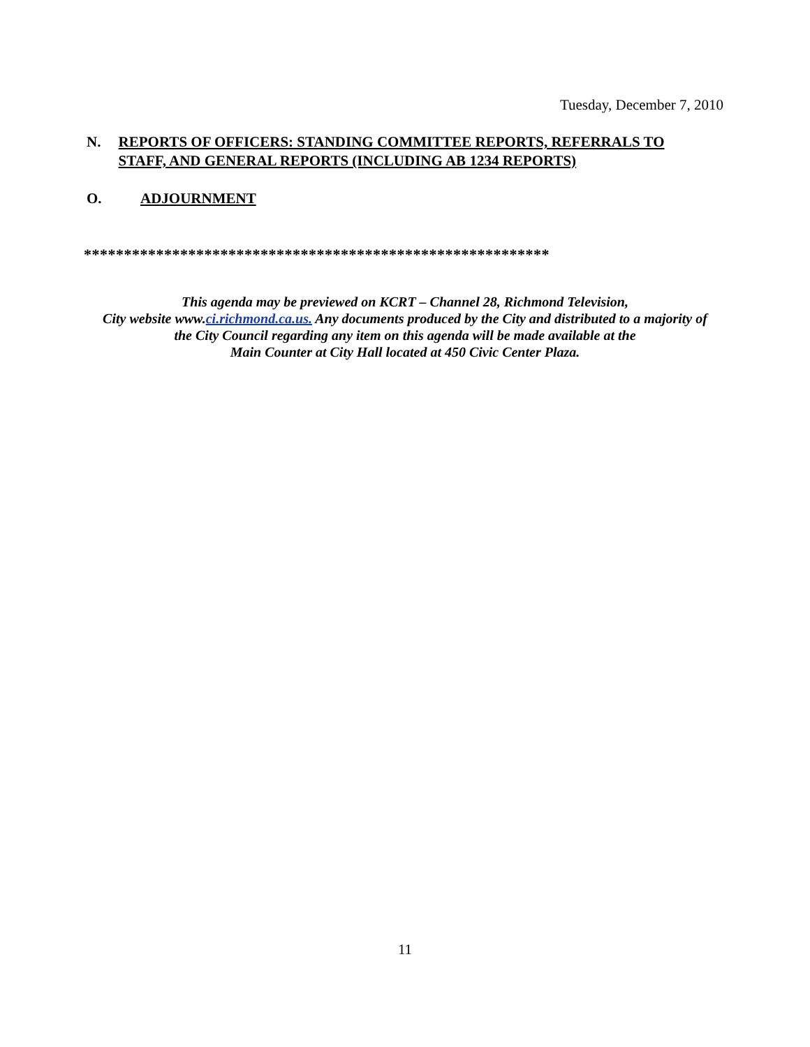Tuesday, December 7, 2010
N. REPORTS OF OFFICERS: STANDING COMMITTEE REPORTS, REFERRALS TO STAFF, AND GENERAL REPORTS (INCLUDING AB 1234 REPORTS)
O. ADJOURNMENT
**********************************************************
This agenda may be previewed on KCRT – Channel 28, Richmond Television,
City website www.ci.richmond.ca.us. Any documents produced by the City and distributed to a majority of
the City Council regarding any item on this agenda will be made available at the
Main Counter at City Hall located at 450 Civic Center Plaza.
11